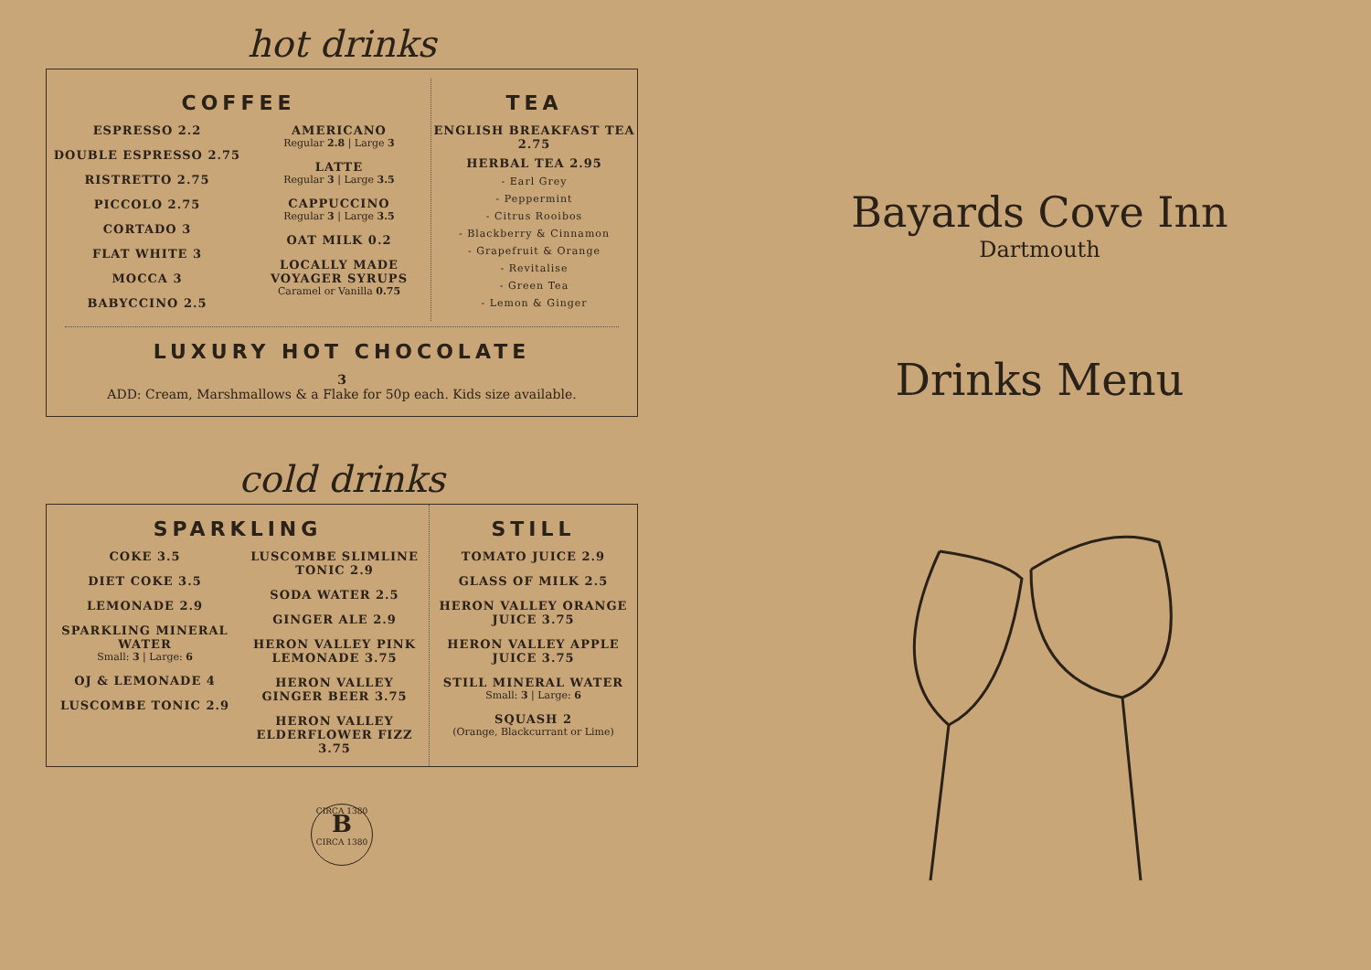hot drinks
COFFEE
ESPRESSO 2.2
DOUBLE ESPRESSO 2.75
RISTRETTO 2.75
PICCOLO 2.75
CORTADO 3
FLAT WHITE 3
MOCCA 3
BABYCCINO 2.5
AMERICANO
Regular 2.8 | Large 3
LATTE
Regular 3 | Large 3.5
CAPPUCCINO
Regular 3 | Large 3.5
OAT MILK 0.2
LOCALLY MADE VOYAGER SYRUPS
Caramel or Vanilla 0.75
TEA
ENGLISH BREAKFAST TEA 2.75
HERBAL TEA 2.95
- Earl Grey
- Peppermint
- Citrus Rooibos
- Blackberry & Cinnamon
- Grapefruit & Orange
- Revitalise
- Green Tea
- Lemon & Ginger
LUXURY HOT CHOCOLATE
3
ADD: Cream, Marshmallows & a Flake for 50p each. Kids size available.
cold drinks
SPARKLING
COKE 3.5
DIET COKE 3.5
LEMONADE 2.9
SPARKLING MINERAL WATER
Small: 3 | Large: 6
OJ & LEMONADE 4
LUSCOMBE TONIC 2.9
LUSCOMBE SLIMLINE TONIC 2.9
SODA WATER 2.5
GINGER ALE 2.9
HERON VALLEY PINK LEMONADE 3.75
HERON VALLEY GINGER BEER 3.75
HERON VALLEY ELDERFLOWER FIZZ 3.75
STILL
TOMATO JUICE 2.9
GLASS OF MILK 2.5
HERON VALLEY ORANGE JUICE 3.75
HERON VALLEY APPLE JUICE 3.75
STILL MINERAL WATER
Small: 3 | Large: 6
SQUASH 2
(Orange, Blackcurrant or Lime)
CIRCA 1380
B
CIRCA 1380
Bayards Cove Inn
Dartmouth
Drinks Menu